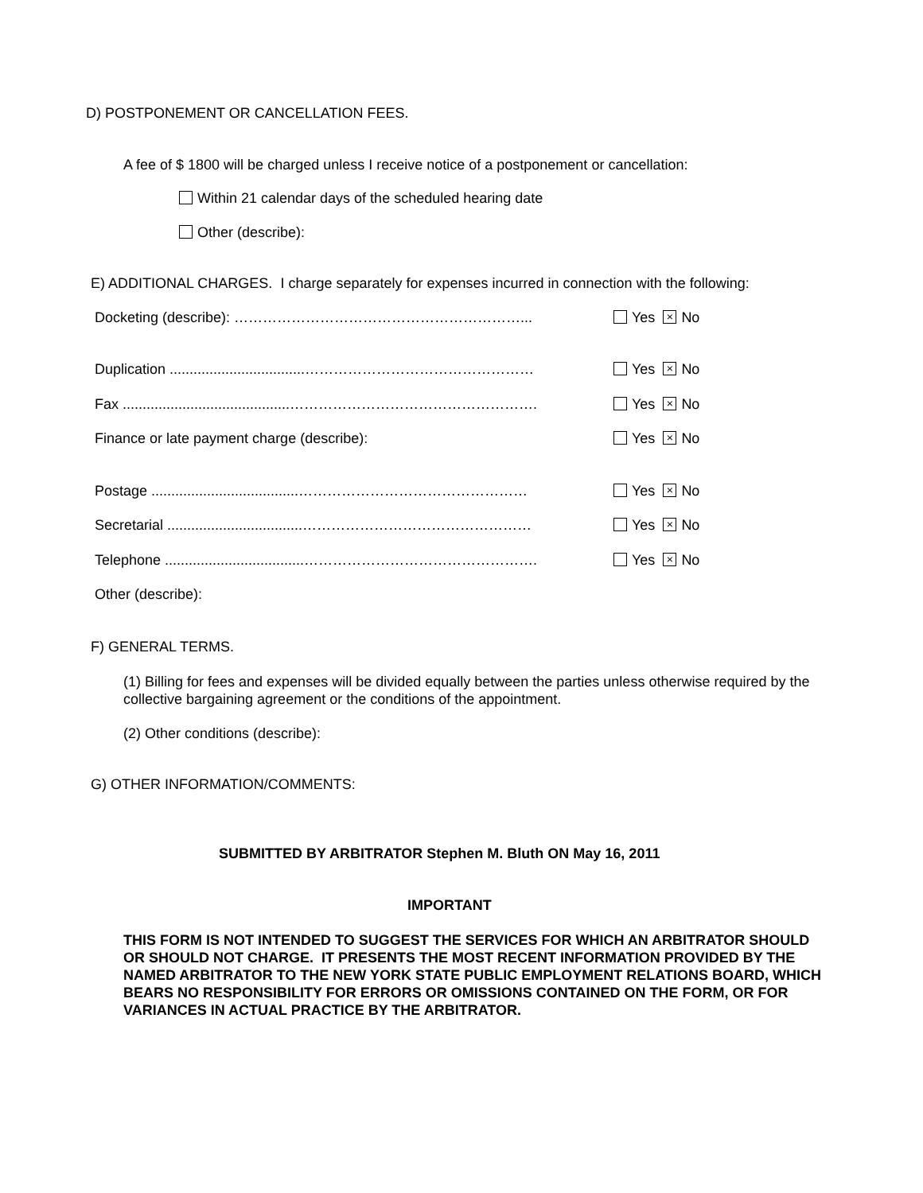D) POSTPONEMENT OR CANCELLATION FEES.
A fee of $ 1800 will be charged unless I receive notice of a postponement or cancellation:
Within 21 calendar days of the scheduled hearing date
Other (describe):
E) ADDITIONAL CHARGES. I charge separately for expenses incurred in connection with the following:
Docketing (describe): ……………………………………………………... Yes × No
Duplication ..................................………………………………………… Yes × No
Fax ..........................................……………………………………………. Yes × No
Finance or late payment charge (describe): Yes × No
Postage .....................................………………………………………… Yes × No
Secretarial ..................................………………………………………… Yes × No
Telephone ...................................…………………………………………. Yes × No
Other (describe):
F) GENERAL TERMS.
(1) Billing for fees and expenses will be divided equally between the parties unless otherwise required by the collective bargaining agreement or the conditions of the appointment.
(2) Other conditions (describe):
G) OTHER INFORMATION/COMMENTS:
SUBMITTED BY ARBITRATOR Stephen M. Bluth ON May 16, 2011
IMPORTANT
THIS FORM IS NOT INTENDED TO SUGGEST THE SERVICES FOR WHICH AN ARBITRATOR SHOULD OR SHOULD NOT CHARGE. IT PRESENTS THE MOST RECENT INFORMATION PROVIDED BY THE NAMED ARBITRATOR TO THE NEW YORK STATE PUBLIC EMPLOYMENT RELATIONS BOARD, WHICH BEARS NO RESPONSIBILITY FOR ERRORS OR OMISSIONS CONTAINED ON THE FORM, OR FOR VARIANCES IN ACTUAL PRACTICE BY THE ARBITRATOR.